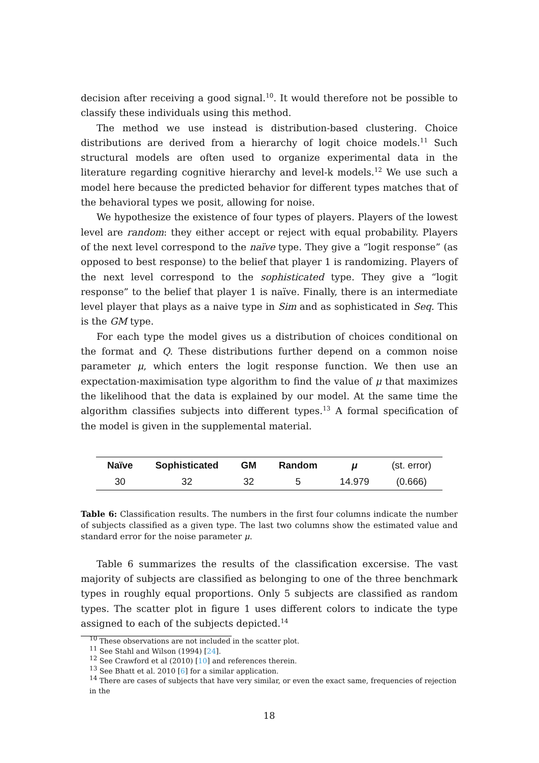decision after receiving a good signal.<sup>10</sup>. It would therefore not be possible to classify these individuals using this method.
The method we use instead is distribution-based clustering. Choice distributions are derived from a hierarchy of logit choice models.<sup>11</sup> Such structural models are often used to organize experimental data in the literature regarding cognitive hierarchy and level-k models.<sup>12</sup> We use such a model here because the predicted behavior for different types matches that of the behavioral types we posit, allowing for noise.
We hypothesize the existence of four types of players. Players of the lowest level are random: they either accept or reject with equal probability. Players of the next level correspond to the naïve type. They give a “logit response” (as opposed to best response) to the belief that player 1 is randomizing. Players of the next level correspond to the sophisticated type. They give a “logit response” to the belief that player 1 is naïve. Finally, there is an intermediate level player that plays as a naive type in Sim and as sophisticated in Seq. This is the GM type.
For each type the model gives us a distribution of choices conditional on the format and Q. These distributions further depend on a common noise parameter μ, which enters the logit response function. We then use an expectation-maximisation type algorithm to find the value of μ that maximizes the likelihood that the data is explained by our model. At the same time the algorithm classifies subjects into different types.<sup>13</sup> A formal specification of the model is given in the supplemental material.
| Naïve | Sophisticated | GM | Random | μ | (st. error) |
| 30 | 32 | 32 | 5 | 14.979 | (0.666) |
Table 6: Classification results. The numbers in the first four columns indicate the number of subjects classified as a given type. The last two columns show the estimated value and standard error for the noise parameter μ.
Table 6 summarizes the results of the classification excersise. The vast majority of subjects are classified as belonging to one of the three benchmark types in roughly equal proportions. Only 5 subjects are classified as random types. The scatter plot in figure 1 uses different colors to indicate the type assigned to each of the subjects depicted.<sup>14</sup>
<sup>10</sup> These observations are not included in the scatter plot.
<sup>11</sup> See Stahl and Wilson (1994) [24].
<sup>12</sup> See Crawford et al (2010) [10] and references therein.
<sup>13</sup> See Bhatt et al. 2010 [6] for a similar application.
<sup>14</sup> There are cases of subjects that have very similar, or even the exact same, frequencies of rejection in the
18